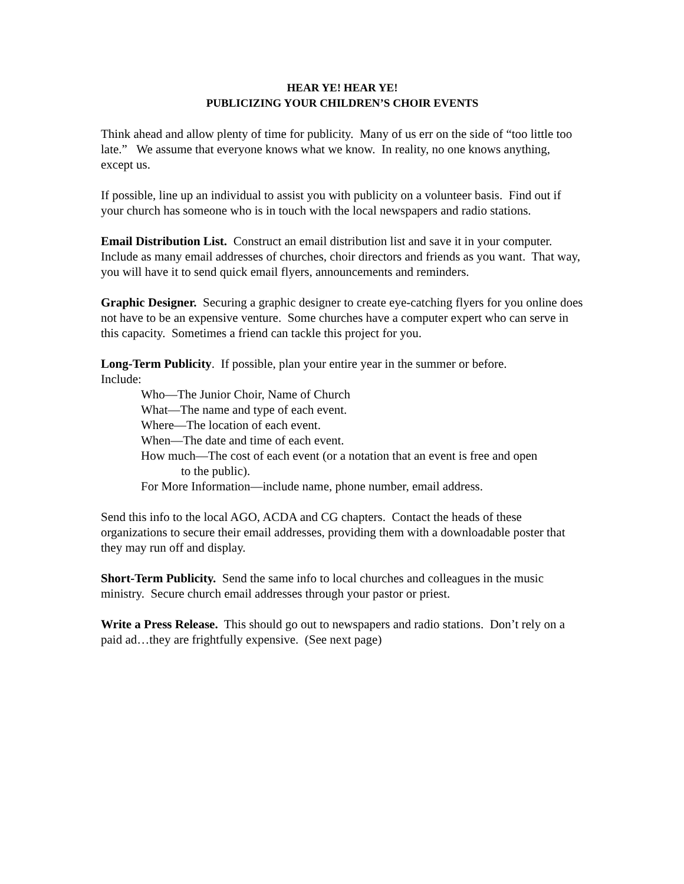HEAR YE! HEAR YE!
PUBLICIZING YOUR CHILDREN’S CHOIR EVENTS
Think ahead and allow plenty of time for publicity. Many of us err on the side of “too little too late.” We assume that everyone knows what we know. In reality, no one knows anything, except us.
If possible, line up an individual to assist you with publicity on a volunteer basis. Find out if your church has someone who is in touch with the local newspapers and radio stations.
Email Distribution List. Construct an email distribution list and save it in your computer. Include as many email addresses of churches, choir directors and friends as you want. That way, you will have it to send quick email flyers, announcements and reminders.
Graphic Designer. Securing a graphic designer to create eye-catching flyers for you online does not have to be an expensive venture. Some churches have a computer expert who can serve in this capacity. Sometimes a friend can tackle this project for you.
Long-Term Publicity. If possible, plan your entire year in the summer or before.
Include:
Who—The Junior Choir, Name of Church
What—The name and type of each event.
Where—The location of each event.
When—The date and time of each event.
How much—The cost of each event (or a notation that an event is free and open
to the public).
For More Information—include name, phone number, email address.
Send this info to the local AGO, ACDA and CG chapters. Contact the heads of these organizations to secure their email addresses, providing them with a downloadable poster that they may run off and display.
Short-Term Publicity. Send the same info to local churches and colleagues in the music ministry. Secure church email addresses through your pastor or priest.
Write a Press Release. This should go out to newspapers and radio stations. Don’t rely on a paid ad…they are frightfully expensive. (See next page)